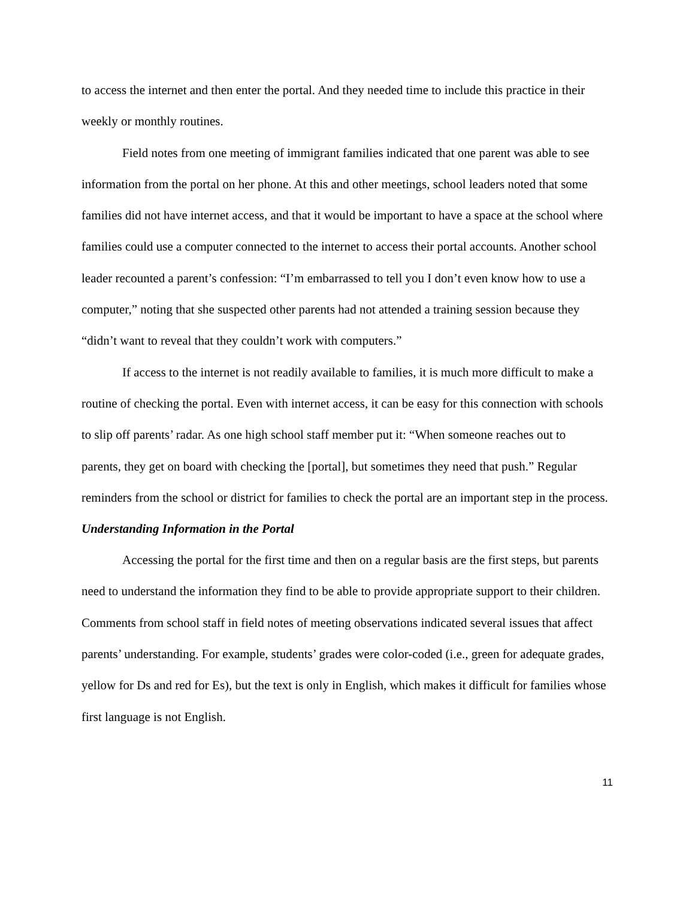to access the internet and then enter the portal. And they needed time to include this practice in their weekly or monthly routines.
Field notes from one meeting of immigrant families indicated that one parent was able to see information from the portal on her phone. At this and other meetings, school leaders noted that some families did not have internet access, and that it would be important to have a space at the school where families could use a computer connected to the internet to access their portal accounts. Another school leader recounted a parent’s confession: “I’m embarrassed to tell you I don’t even know how to use a computer,” noting that she suspected other parents had not attended a training session because they “didn’t want to reveal that they couldn’t work with computers.”
If access to the internet is not readily available to families, it is much more difficult to make a routine of checking the portal. Even with internet access, it can be easy for this connection with schools to slip off parents’ radar. As one high school staff member put it: “When someone reaches out to parents, they get on board with checking the [portal], but sometimes they need that push.” Regular reminders from the school or district for families to check the portal are an important step in the process.
Understanding Information in the Portal
Accessing the portal for the first time and then on a regular basis are the first steps, but parents need to understand the information they find to be able to provide appropriate support to their children. Comments from school staff in field notes of meeting observations indicated several issues that affect parents’ understanding. For example, students’ grades were color-coded (i.e., green for adequate grades, yellow for Ds and red for Es), but the text is only in English, which makes it difficult for families whose first language is not English.
11